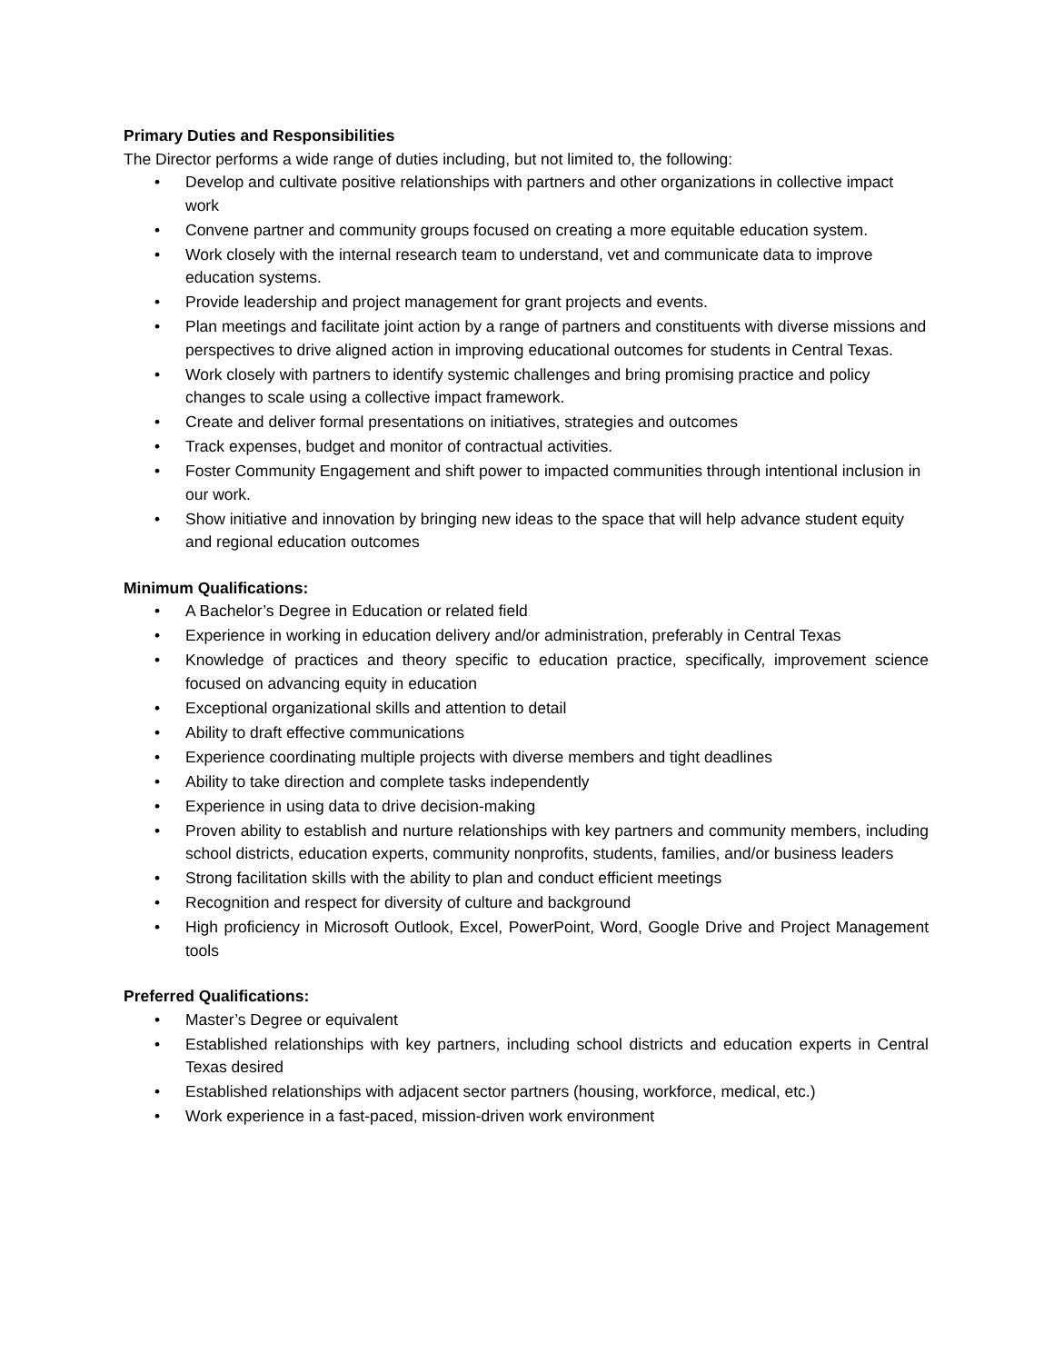Primary Duties and Responsibilities
The Director performs a wide range of duties including, but not limited to, the following:
• Develop and cultivate positive relationships with partners and other organizations in collective impact work
• Convene partner and community groups focused on creating a more equitable education system.
• Work closely with the internal research team to understand, vet and communicate data to improve education systems.
• Provide leadership and project management for grant projects and events.
• Plan meetings and facilitate joint action by a range of partners and constituents with diverse missions and perspectives to drive aligned action in improving educational outcomes for students in Central Texas.
• Work closely with partners to identify systemic challenges and bring promising practice and policy changes to scale using a collective impact framework.
• Create and deliver formal presentations on initiatives, strategies and outcomes
• Track expenses, budget and monitor of contractual activities.
• Foster Community Engagement and shift power to impacted communities through intentional inclusion in our work.
• Show initiative and innovation by bringing new ideas to the space that will help advance student equity and regional education outcomes
Minimum Qualifications:
• A Bachelor’s Degree in Education or related field
• Experience in working in education delivery and/or administration, preferably in Central Texas
• Knowledge of practices and theory specific to education practice, specifically, improvement science focused on advancing equity in education
• Exceptional organizational skills and attention to detail
• Ability to draft effective communications
• Experience coordinating multiple projects with diverse members and tight deadlines
• Ability to take direction and complete tasks independently
• Experience in using data to drive decision-making
• Proven ability to establish and nurture relationships with key partners and community members, including school districts, education experts, community nonprofits, students, families, and/or business leaders
• Strong facilitation skills with the ability to plan and conduct efficient meetings
• Recognition and respect for diversity of culture and background
• High proficiency in Microsoft Outlook, Excel, PowerPoint, Word, Google Drive and Project Management tools
Preferred Qualifications:
• Master’s Degree or equivalent
• Established relationships with key partners, including school districts and education experts in Central Texas desired
• Established relationships with adjacent sector partners (housing, workforce, medical, etc.)
• Work experience in a fast-paced, mission-driven work environment